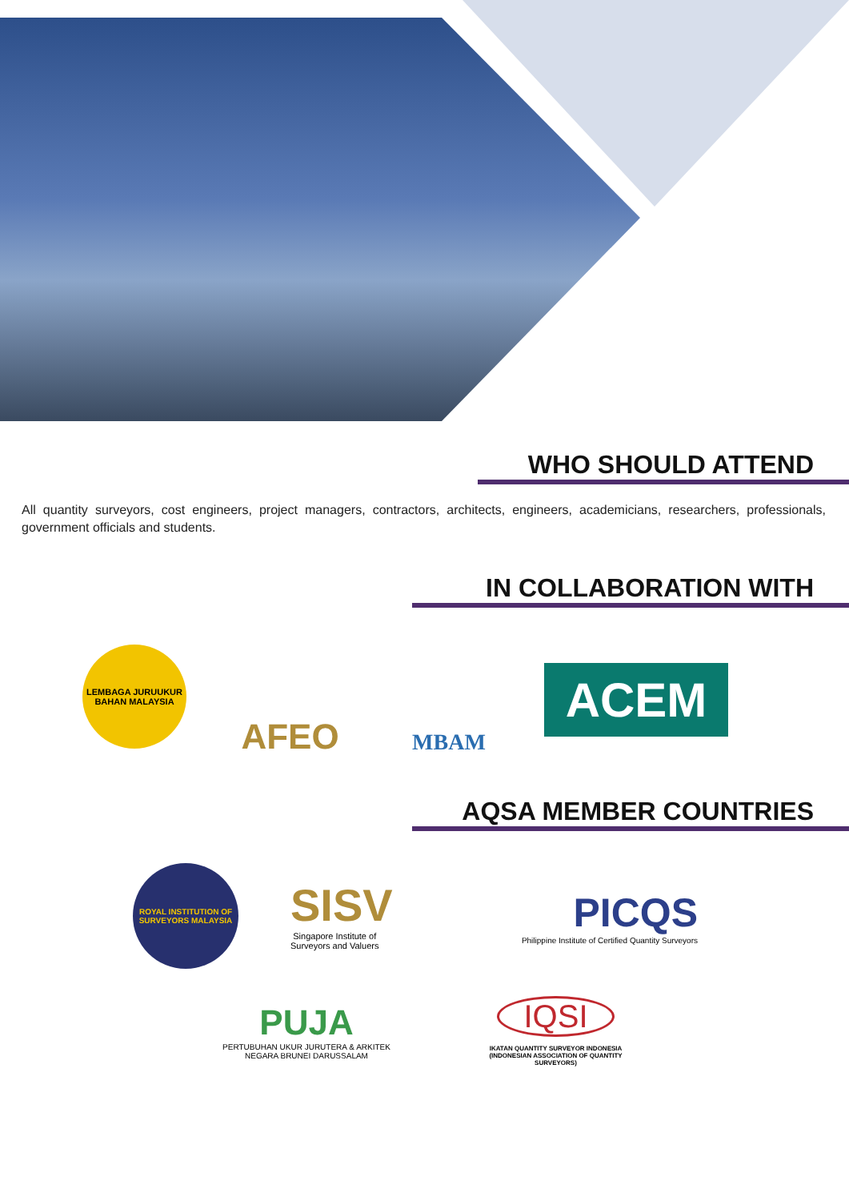WHO SHOULD ATTEND
All quantity surveyors, cost engineers, project managers, contractors, architects, engineers, academicians, researchers, professionals, government officials and students.
IN COLLABORATION WITH
LEMBAGA JURUUKUR BAHAN MALAYSIA
AFEO MBAM
ACEM
AQSA MEMBER COUNTRIES
ROYAL INSTITUTION OF SURVEYORS MALAYSIA
SISV
Singapore Institute of
Surveyors and Valuers
PICQS
Philippine Institute of Certified Quantity Surveyors
PUJA
PERTUBUHAN UKUR JURUTERA & ARKITEK
NEGARA BRUNEI DARUSSALAM
IQSI
IKATAN QUANTITY SURVEYOR INDONESIA
(INDONESIAN ASSOCIATION OF QUANTITY SURVEYORS)